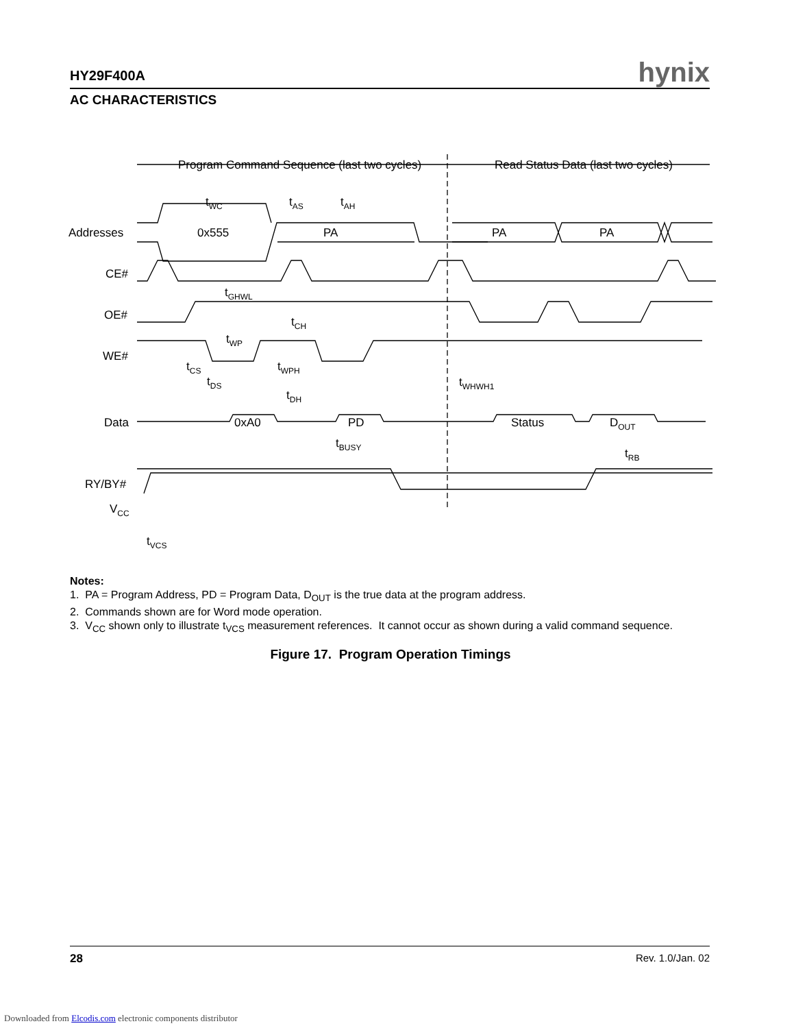HY29F400A hynix
AC CHARACTERISTICS
Program Command Sequence (last two cycles)
Read Status Data (last two cycles)
Addresses
CE#
OE#
WE#
Data
RY/BY#
VCC
0x555
PA
PA
PA
0xA0
PD
Status
DOUT
tWC
tAS
tAH
tGHWL
tCH
tWP
tCS
tWPH
tDS
tDH
tWHWH1
tBUSY
tRB
tVCS
Notes:
1. PA = Program Address, PD = Program Data, D<sub>OUT</sub> is the true data at the program address.
2. Commands shown are for Word mode operation.
3. V<sub>CC</sub> shown only to illustrate t<sub>VCS</sub> measurement references. It cannot occur as shown during a valid command sequence.
Figure 17. Program Operation Timings
28 Rev. 1.0/Jan. 02
Downloaded from Elcodis.com electronic components distributor